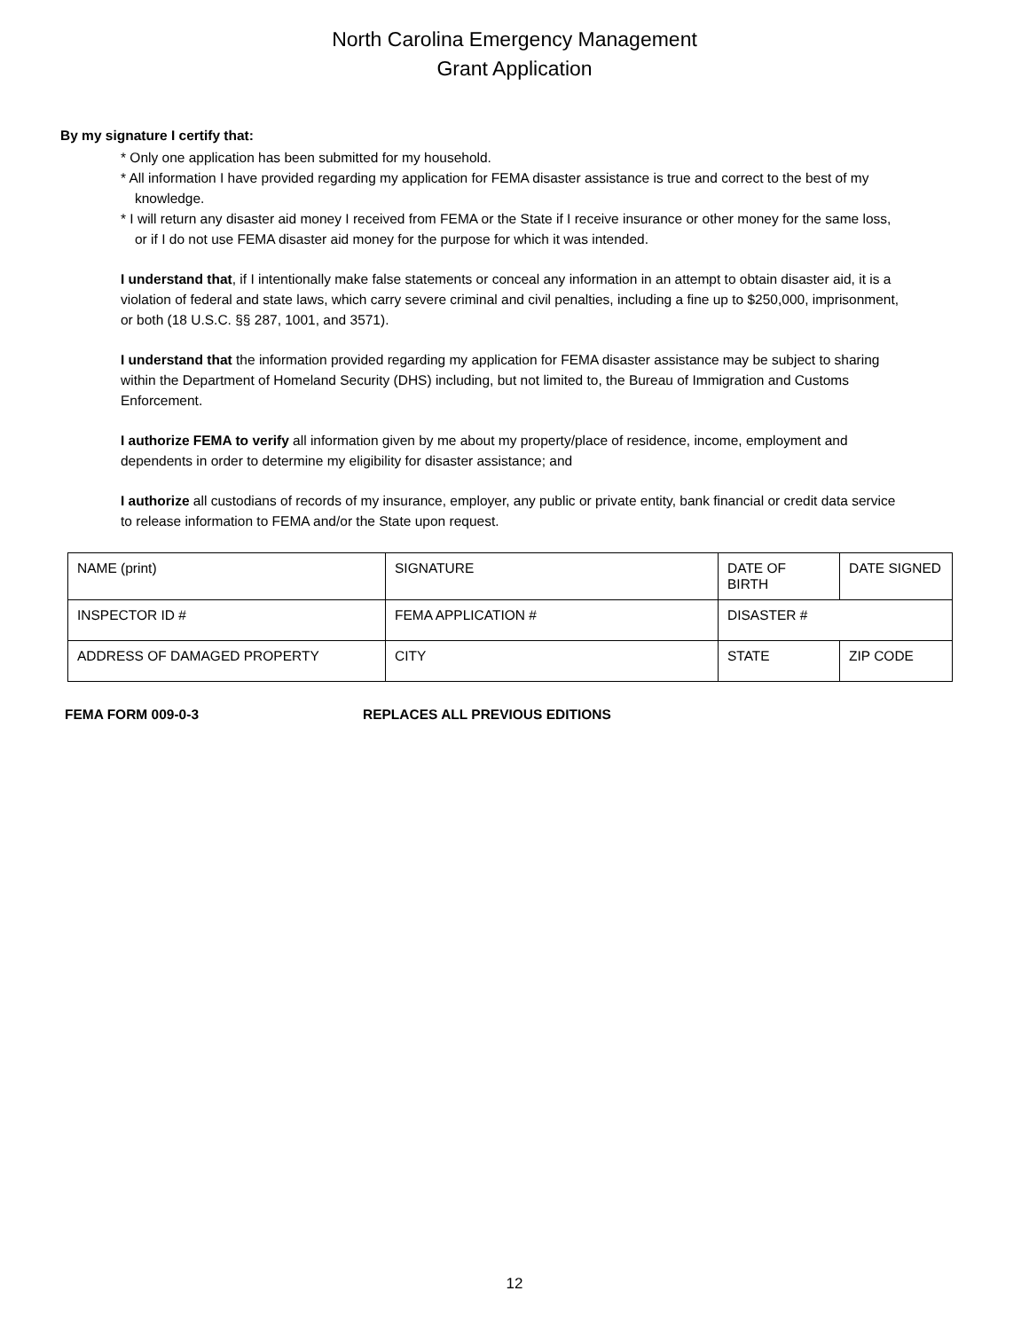North Carolina Emergency Management
Grant Application
By my signature I certify that:
* Only one application has been submitted for my household.
* All information I have provided regarding my application for FEMA disaster assistance is true and correct to the best of my knowledge.
* I will return any disaster aid money I received from FEMA or the State if I receive insurance or other money for the same loss, or if I do not use FEMA disaster aid money for the purpose for which it was intended.
I understand that, if I intentionally make false statements or conceal any information in an attempt to obtain disaster aid, it is a violation of federal and state laws, which carry severe criminal and civil penalties, including a fine up to $250,000, imprisonment, or both (18 U.S.C. §§ 287, 1001, and 3571).
I understand that the information provided regarding my application for FEMA disaster assistance may be subject to sharing within the Department of Homeland Security (DHS) including, but not limited to, the Bureau of Immigration and Customs Enforcement.
I authorize FEMA to verify all information given by me about my property/place of residence, income, employment and dependents in order to determine my eligibility for disaster assistance; and
I authorize all custodians of records of my insurance, employer, any public or private entity, bank financial or credit data service to release information to FEMA and/or the State upon request.
| NAME (print) | SIGNATURE | DATE OF BIRTH | DATE SIGNED |
| INSPECTOR ID # | FEMA APPLICATION # | DISASTER # | |
| ADDRESS OF DAMAGED PROPERTY | CITY | STATE | ZIP CODE |
FEMA FORM 009-0-3 REPLACES ALL PREVIOUS EDITIONS
12